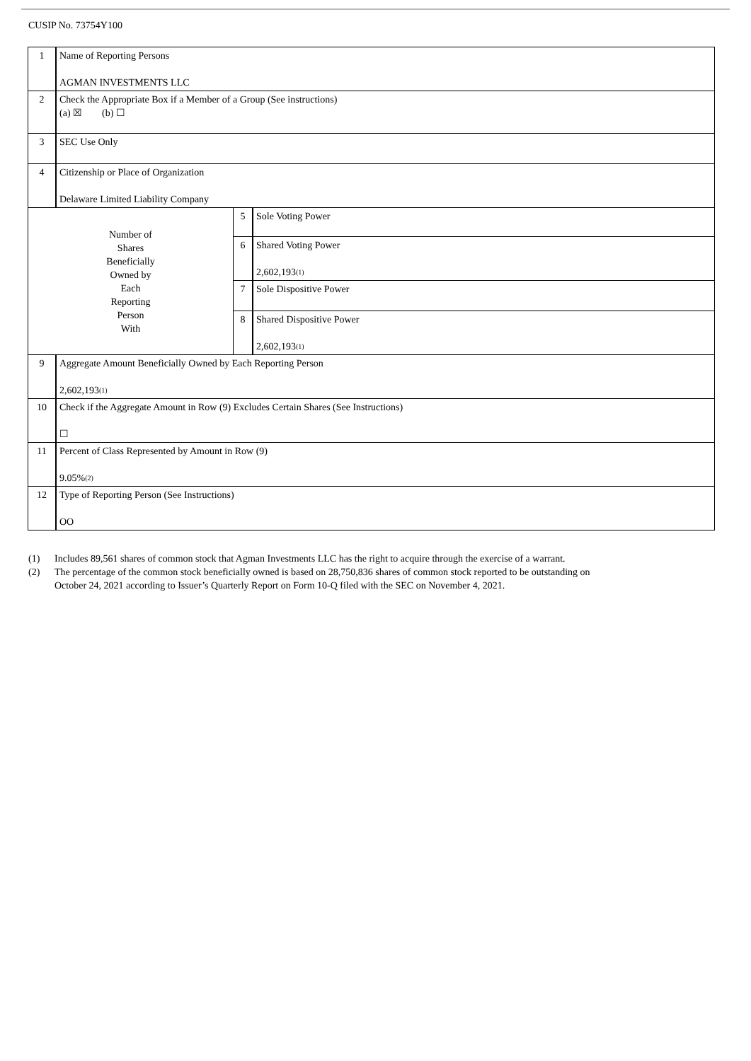CUSIP No. 73754Y100
| 1 | Name of Reporting Persons AGMAN INVESTMENTS LLC | | |
| 2 | Check the Appropriate Box if a Member of a Group (See instructions) (a) ☒ (b) ☐ | | |
| 3 | SEC Use Only | | |
| 4 | Citizenship or Place of Organization Delaware Limited Liability Company | | |
| Number of Shares Beneficially Owned by Each Reporting Person With | | 5 | Sole Voting Power |
| | | 6 | Shared Voting Power 2,602,193<sup>(1)</sup> |
| | | 7 | Sole Dispositive Power |
| | | 8 | Shared Dispositive Power 2,602,193<sup>(1)</sup> |
| 9 | Aggregate Amount Beneficially Owned by Each Reporting Person 2,602,193<sup>(1)</sup> | | |
| 10 | Check if the Aggregate Amount in Row (9) Excludes Certain Shares (See Instructions) ☐ | | |
| 11 | Percent of Class Represented by Amount in Row (9) 9.05%<sup>(2)</sup> | | |
| 12 | Type of Reporting Person (See Instructions) OO | | |
(1) Includes 89,561 shares of common stock that Agman Investments LLC has the right to acquire through the exercise of a warrant.
(2) The percentage of the common stock beneficially owned is based on 28,750,836 shares of common stock reported to be outstanding on
October 24, 2021 according to Issuer’s Quarterly Report on Form 10-Q filed with the SEC on November 4, 2021.